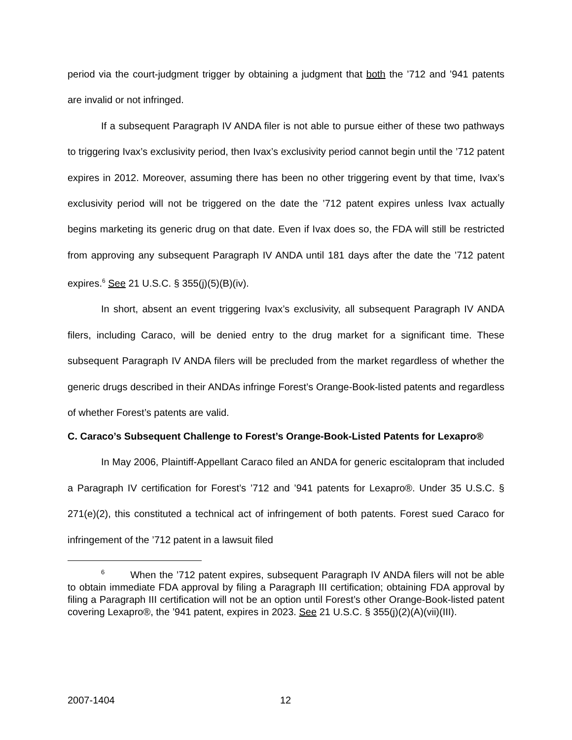period via the court-judgment trigger by obtaining a judgment that both the ’712 and ’941 patents are invalid or not infringed.
If a subsequent Paragraph IV ANDA filer is not able to pursue either of these two pathways to triggering Ivax’s exclusivity period, then Ivax’s exclusivity period cannot begin until the ’712 patent expires in 2012. Moreover, assuming there has been no other triggering event by that time, Ivax’s exclusivity period will not be triggered on the date the ’712 patent expires unless Ivax actually begins marketing its generic drug on that date. Even if Ivax does so, the FDA will still be restricted from approving any subsequent Paragraph IV ANDA until 181 days after the date the ’712 patent expires.<sup>6</sup> See 21 U.S.C. § 355(j)(5)(B)(iv).
In short, absent an event triggering Ivax’s exclusivity, all subsequent Paragraph IV ANDA filers, including Caraco, will be denied entry to the drug market for a significant time. These subsequent Paragraph IV ANDA filers will be precluded from the market regardless of whether the generic drugs described in their ANDAs infringe Forest’s Orange-Book-listed patents and regardless of whether Forest’s patents are valid.
C. Caraco’s Subsequent Challenge to Forest’s Orange-Book-Listed Patents for Lexapro®
In May 2006, Plaintiff-Appellant Caraco filed an ANDA for generic escitalopram that included a Paragraph IV certification for Forest’s ’712 and ’941 patents for Lexapro®. Under 35 U.S.C. § 271(e)(2), this constituted a technical act of infringement of both patents. Forest sued Caraco for infringement of the ’712 patent in a lawsuit filed
<sup>6</sup> When the ’712 patent expires, subsequent Paragraph IV ANDA filers will not be able to obtain immediate FDA approval by filing a Paragraph III certification; obtaining FDA approval by filing a Paragraph III certification will not be an option until Forest’s other Orange-Book-listed patent covering Lexapro®, the ’941 patent, expires in 2023. See 21 U.S.C. § 355(j)(2)(A)(vii)(III).
2007-1404 12